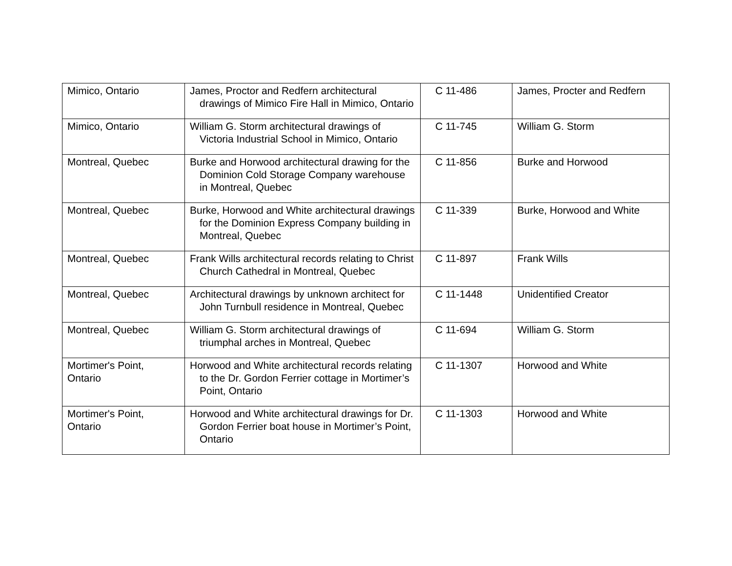| Mimico, Ontario | James, Proctor and Redfern architectural drawings of Mimico Fire Hall in Mimico, Ontario | C 11-486 | James, Procter and Redfern |
| Mimico, Ontario | William G. Storm architectural drawings of Victoria Industrial School in Mimico, Ontario | C 11-745 | William G. Storm |
| Montreal, Quebec | Burke and Horwood architectural drawing for the Dominion Cold Storage Company warehouse in Montreal, Quebec | C 11-856 | Burke and Horwood |
| Montreal, Quebec | Burke, Horwood and White architectural drawings for the Dominion Express Company building in Montreal, Quebec | C 11-339 | Burke, Horwood and White |
| Montreal, Quebec | Frank Wills architectural records relating to Christ Church Cathedral in Montreal, Quebec | C 11-897 | Frank Wills |
| Montreal, Quebec | Architectural drawings by unknown architect for John Turnbull residence in Montreal, Quebec | C 11-1448 | Unidentified Creator |
| Montreal, Quebec | William G. Storm architectural drawings of triumphal arches in Montreal, Quebec | C 11-694 | William G. Storm |
| Mortimer's Point, Ontario | Horwood and White architectural records relating to the Dr. Gordon Ferrier cottage in Mortimer’s Point, Ontario | C 11-1307 | Horwood and White |
| Mortimer's Point, Ontario | Horwood and White architectural drawings for Dr. Gordon Ferrier boat house in Mortimer’s Point, Ontario | C 11-1303 | Horwood and White |